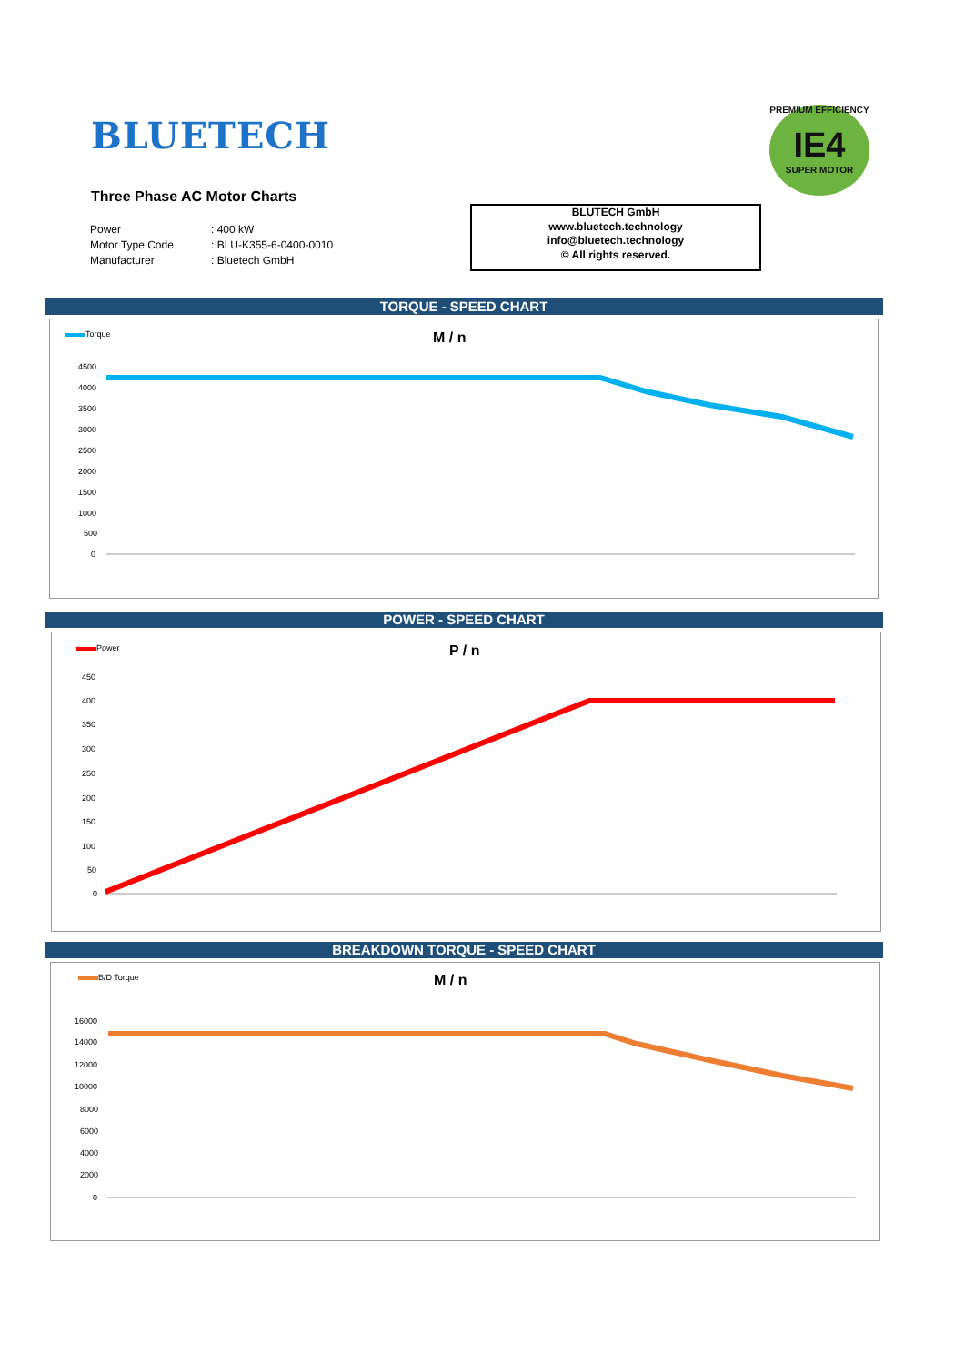BLUETECH
PREMIUM EFFICIENCY
IE4
SUPER MOTOR
Three Phase AC Motor Charts
Power: 400 kW
Motor Type Code: BLU-K355-6-0400-0010
Manufacturer: Bluetech GmbH
BLUTECH GmbH
www.bluetech.technology
info@bluetech.technology
© All rights reserved.
TORQUE - SPEED CHART
Torque M / n
4500
4000
3500
3000
2500
2000
1500
1000
500
0
POWER - SPEED CHART
Power P / n
450
400
350
300
250
200
150
100
50
0
BREAKDOWN TORQUE - SPEED CHART
B/D Torque M / n
16000
14000
12000
10000
8000
6000
4000
2000
0